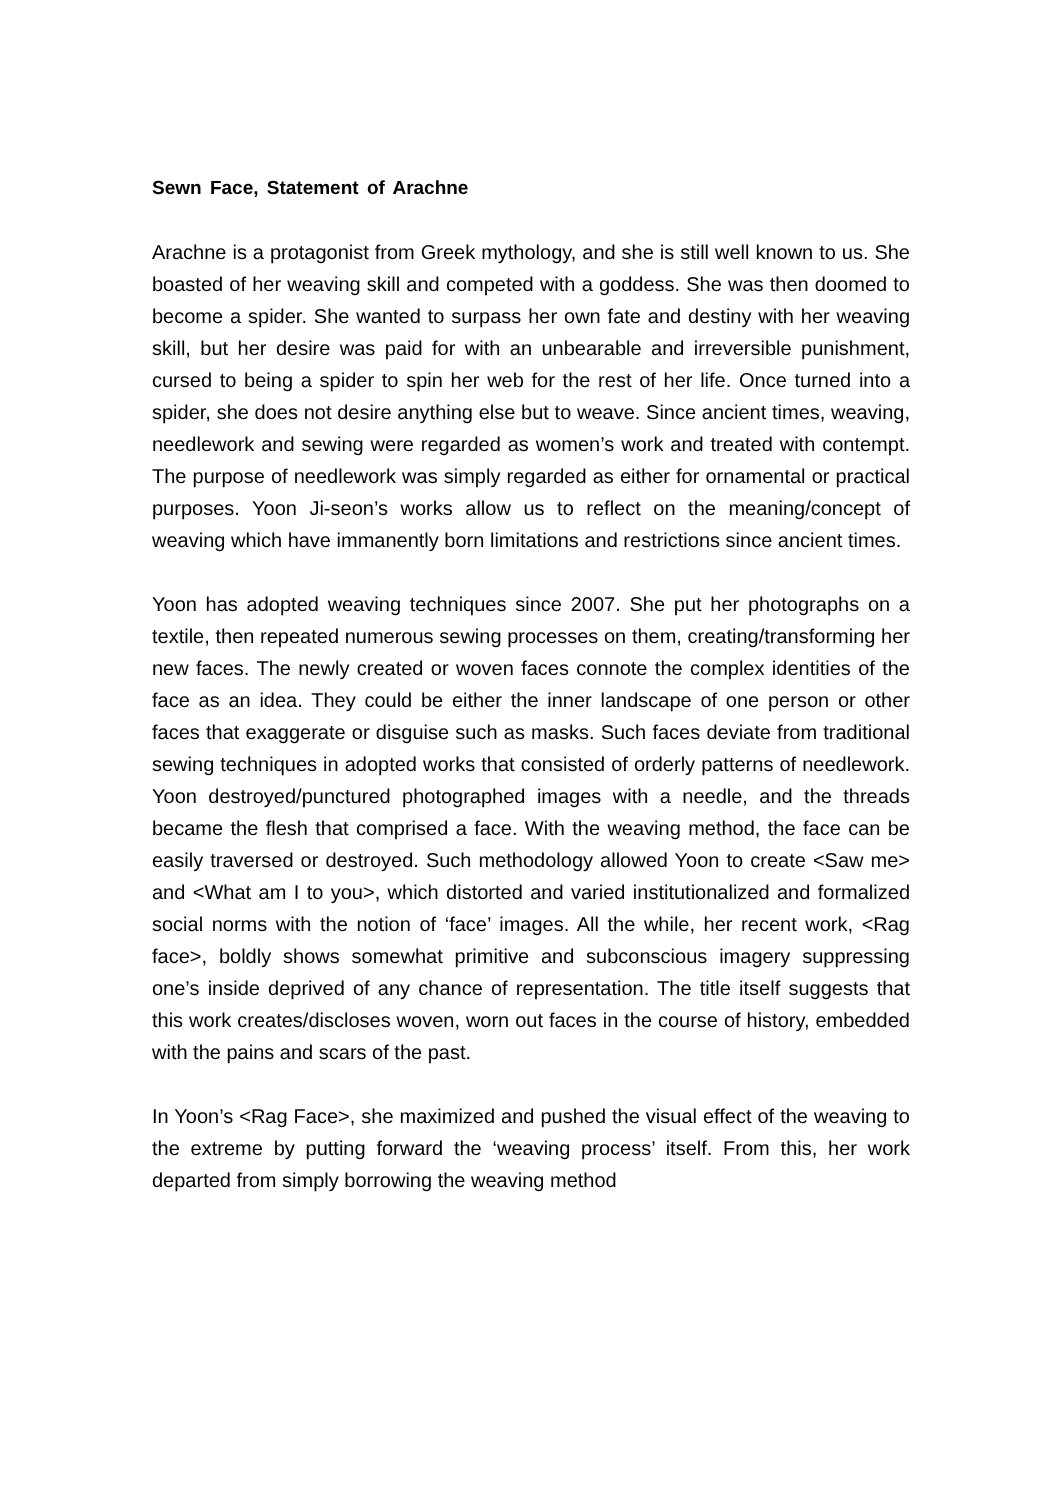Sewn Face, Statement of Arachne
Arachne is a protagonist from Greek mythology, and she is still well known to us. She boasted of her weaving skill and competed with a goddess. She was then doomed to become a spider. She wanted to surpass her own fate and destiny with her weaving skill, but her desire was paid for with an unbearable and irreversible punishment, cursed to being a spider to spin her web for the rest of her life. Once turned into a spider, she does not desire anything else but to weave. Since ancient times, weaving, needlework and sewing were regarded as women’s work and treated with contempt. The purpose of needlework was simply regarded as either for ornamental or practical purposes. Yoon Ji-seon’s works allow us to reflect on the meaning/concept of weaving which have immanently born limitations and restrictions since ancient times.
Yoon has adopted weaving techniques since 2007. She put her photographs on a textile, then repeated numerous sewing processes on them, creating/transforming her new faces. The newly created or woven faces connote the complex identities of the face as an idea. They could be either the inner landscape of one person or other faces that exaggerate or disguise such as masks. Such faces deviate from traditional sewing techniques in adopted works that consisted of orderly patterns of needlework. Yoon destroyed/punctured photographed images with a needle, and the threads became the flesh that comprised a face. With the weaving method, the face can be easily traversed or destroyed. Such methodology allowed Yoon to create <Saw me> and <What am I to you>, which distorted and varied institutionalized and formalized social norms with the notion of ‘face’ images. All the while, her recent work, <Rag face>, boldly shows somewhat primitive and subconscious imagery suppressing one’s inside deprived of any chance of representation. The title itself suggests that this work creates/discloses woven, worn out faces in the course of history, embedded with the pains and scars of the past.
In Yoon’s <Rag Face>, she maximized and pushed the visual effect of the weaving to the extreme by putting forward the ‘weaving process’ itself. From this, her work departed from simply borrowing the weaving method